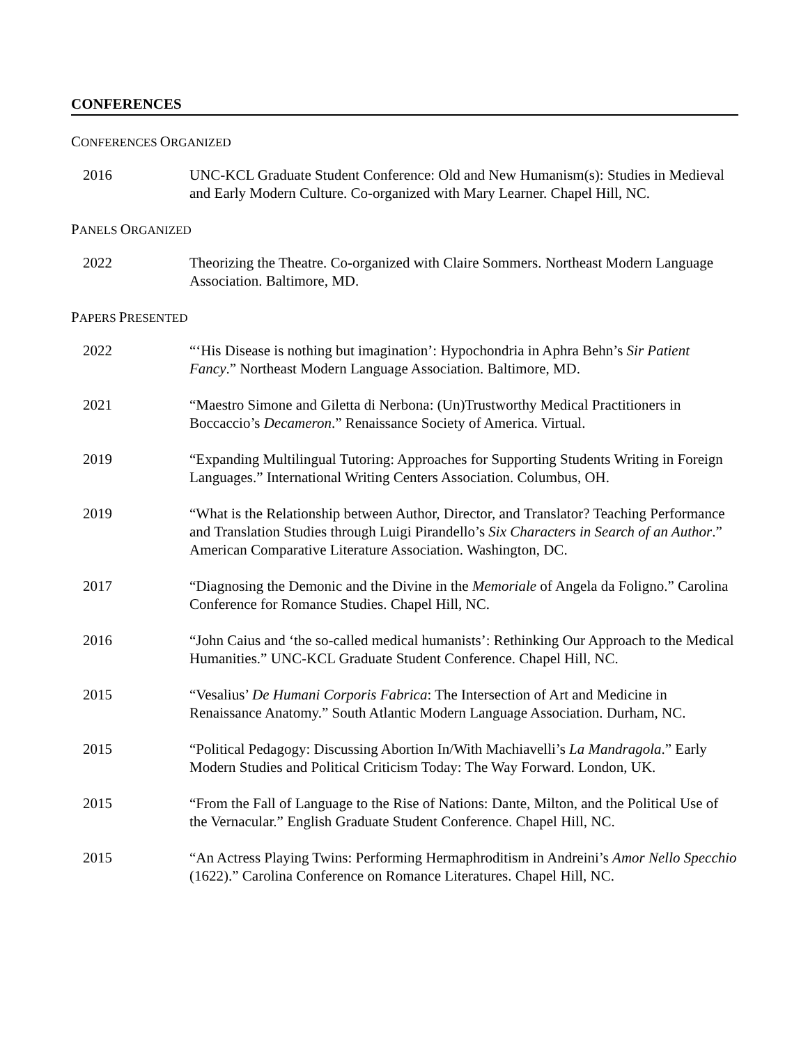CONFERENCES
CONFERENCES ORGANIZED
2016 UNC-KCL Graduate Student Conference: Old and New Humanism(s): Studies in Medieval and Early Modern Culture. Co-organized with Mary Learner. Chapel Hill, NC.
PANELS ORGANIZED
2022 Theorizing the Theatre. Co-organized with Claire Sommers. Northeast Modern Language Association. Baltimore, MD.
PAPERS PRESENTED
2022 “‘His Disease is nothing but imagination’: Hypochondria in Aphra Behn’s Sir Patient Fancy.” Northeast Modern Language Association. Baltimore, MD.
2021 “Maestro Simone and Giletta di Nerbona: (Un)Trustworthy Medical Practitioners in Boccaccio’s Decameron.” Renaissance Society of America. Virtual.
2019 “Expanding Multilingual Tutoring: Approaches for Supporting Students Writing in Foreign Languages.” International Writing Centers Association. Columbus, OH.
2019 “What is the Relationship between Author, Director, and Translator? Teaching Performance and Translation Studies through Luigi Pirandello’s Six Characters in Search of an Author.” American Comparative Literature Association. Washington, DC.
2017 “Diagnosing the Demonic and the Divine in the Memoriale of Angela da Foligno.” Carolina Conference for Romance Studies. Chapel Hill, NC.
2016 “John Caius and ‘the so-called medical humanists’: Rethinking Our Approach to the Medical Humanities.” UNC-KCL Graduate Student Conference. Chapel Hill, NC.
2015 “Vesalius’ De Humani Corporis Fabrica: The Intersection of Art and Medicine in Renaissance Anatomy.” South Atlantic Modern Language Association. Durham, NC.
2015 “Political Pedagogy: Discussing Abortion In/With Machiavelli’s La Mandragola.” Early Modern Studies and Political Criticism Today: The Way Forward. London, UK.
2015 “From the Fall of Language to the Rise of Nations: Dante, Milton, and the Political Use of the Vernacular.” English Graduate Student Conference. Chapel Hill, NC.
2015 “An Actress Playing Twins: Performing Hermaphroditism in Andreini’s Amor Nello Specchio (1622).” Carolina Conference on Romance Literatures. Chapel Hill, NC.